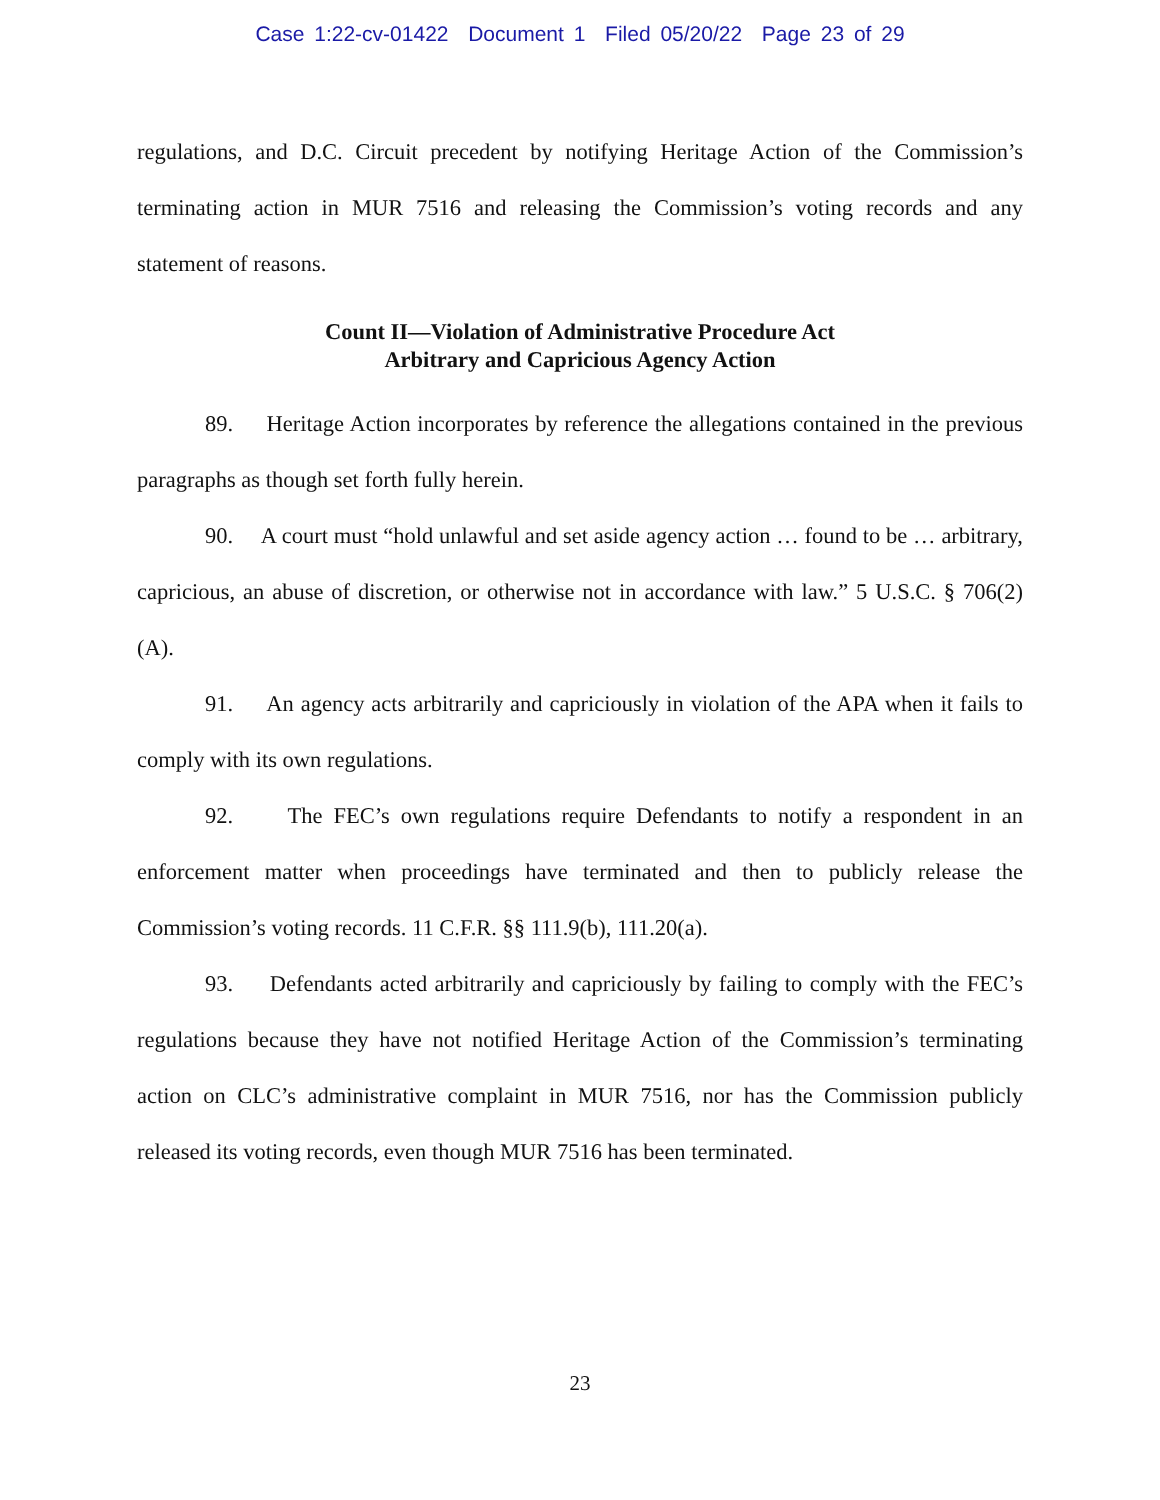Case 1:22-cv-01422 Document 1 Filed 05/20/22 Page 23 of 29
regulations, and D.C. Circuit precedent by notifying Heritage Action of the Commission’s terminating action in MUR 7516 and releasing the Commission’s voting records and any statement of reasons.
Count II—Violation of Administrative Procedure Act
Arbitrary and Capricious Agency Action
89. Heritage Action incorporates by reference the allegations contained in the previous paragraphs as though set forth fully herein.
90. A court must “hold unlawful and set aside agency action … found to be … arbitrary, capricious, an abuse of discretion, or otherwise not in accordance with law.” 5 U.S.C. § 706(2)(A).
91. An agency acts arbitrarily and capriciously in violation of the APA when it fails to comply with its own regulations.
92. The FEC’s own regulations require Defendants to notify a respondent in an enforcement matter when proceedings have terminated and then to publicly release the Commission’s voting records. 11 C.F.R. §§ 111.9(b), 111.20(a).
93. Defendants acted arbitrarily and capriciously by failing to comply with the FEC’s regulations because they have not notified Heritage Action of the Commission’s terminating action on CLC’s administrative complaint in MUR 7516, nor has the Commission publicly released its voting records, even though MUR 7516 has been terminated.
23